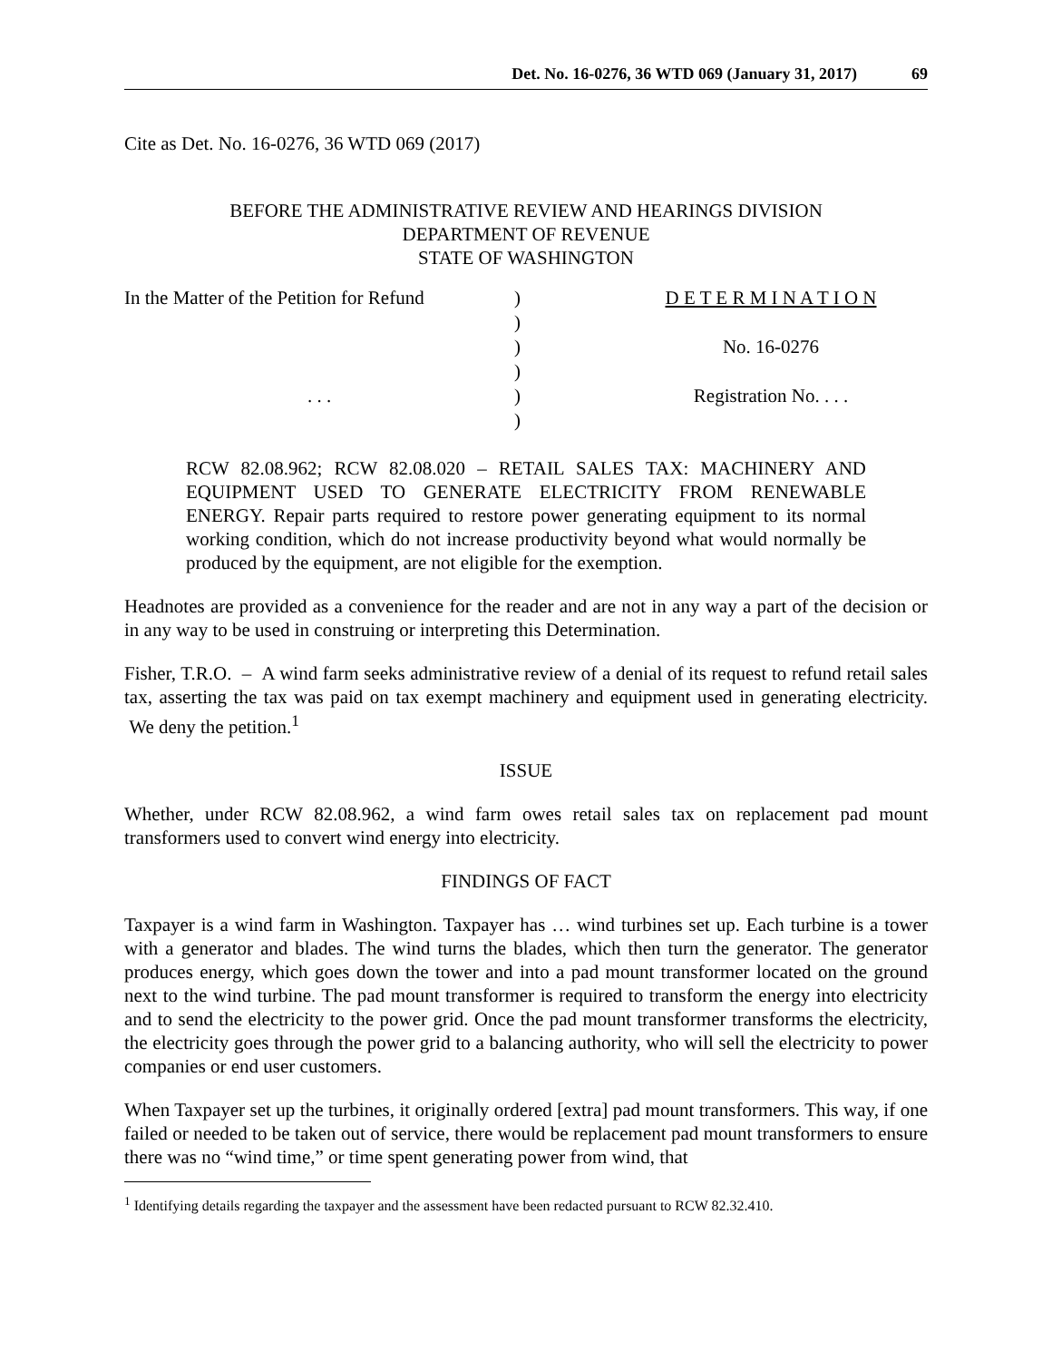Det. No. 16-0276, 36 WTD 069 (January 31, 2017) 69
Cite as Det. No. 16-0276, 36 WTD 069 (2017)
BEFORE THE ADMINISTRATIVE REVIEW AND HEARINGS DIVISION
DEPARTMENT OF REVENUE
STATE OF WASHINGTON
| In the Matter of the Petition for Refund | ) | D E T E R M I N A T I O N |
| | ) | |
| | ) | No. 16-0276 |
| | ) | |
| . . . | ) | Registration No. . . . |
| | ) | |
RCW 82.08.962; RCW 82.08.020 – RETAIL SALES TAX: MACHINERY AND EQUIPMENT USED TO GENERATE ELECTRICITY FROM RENEWABLE ENERGY. Repair parts required to restore power generating equipment to its normal working condition, which do not increase productivity beyond what would normally be produced by the equipment, are not eligible for the exemption.
Headnotes are provided as a convenience for the reader and are not in any way a part of the decision or in any way to be used in construing or interpreting this Determination.
Fisher, T.R.O. – A wind farm seeks administrative review of a denial of its request to refund retail sales tax, asserting the tax was paid on tax exempt machinery and equipment used in generating electricity. We deny the petition.<sup>1</sup>
ISSUE
Whether, under RCW 82.08.962, a wind farm owes retail sales tax on replacement pad mount transformers used to convert wind energy into electricity.
FINDINGS OF FACT
Taxpayer is a wind farm in Washington. Taxpayer has … wind turbines set up. Each turbine is a tower with a generator and blades. The wind turns the blades, which then turn the generator. The generator produces energy, which goes down the tower and into a pad mount transformer located on the ground next to the wind turbine. The pad mount transformer is required to transform the energy into electricity and to send the electricity to the power grid. Once the pad mount transformer transforms the electricity, the electricity goes through the power grid to a balancing authority, who will sell the electricity to power companies or end user customers.
When Taxpayer set up the turbines, it originally ordered [extra] pad mount transformers. This way, if one failed or needed to be taken out of service, there would be replacement pad mount transformers to ensure there was no “wind time,” or time spent generating power from wind, that
<sup>1</sup> Identifying details regarding the taxpayer and the assessment have been redacted pursuant to RCW 82.32.410.